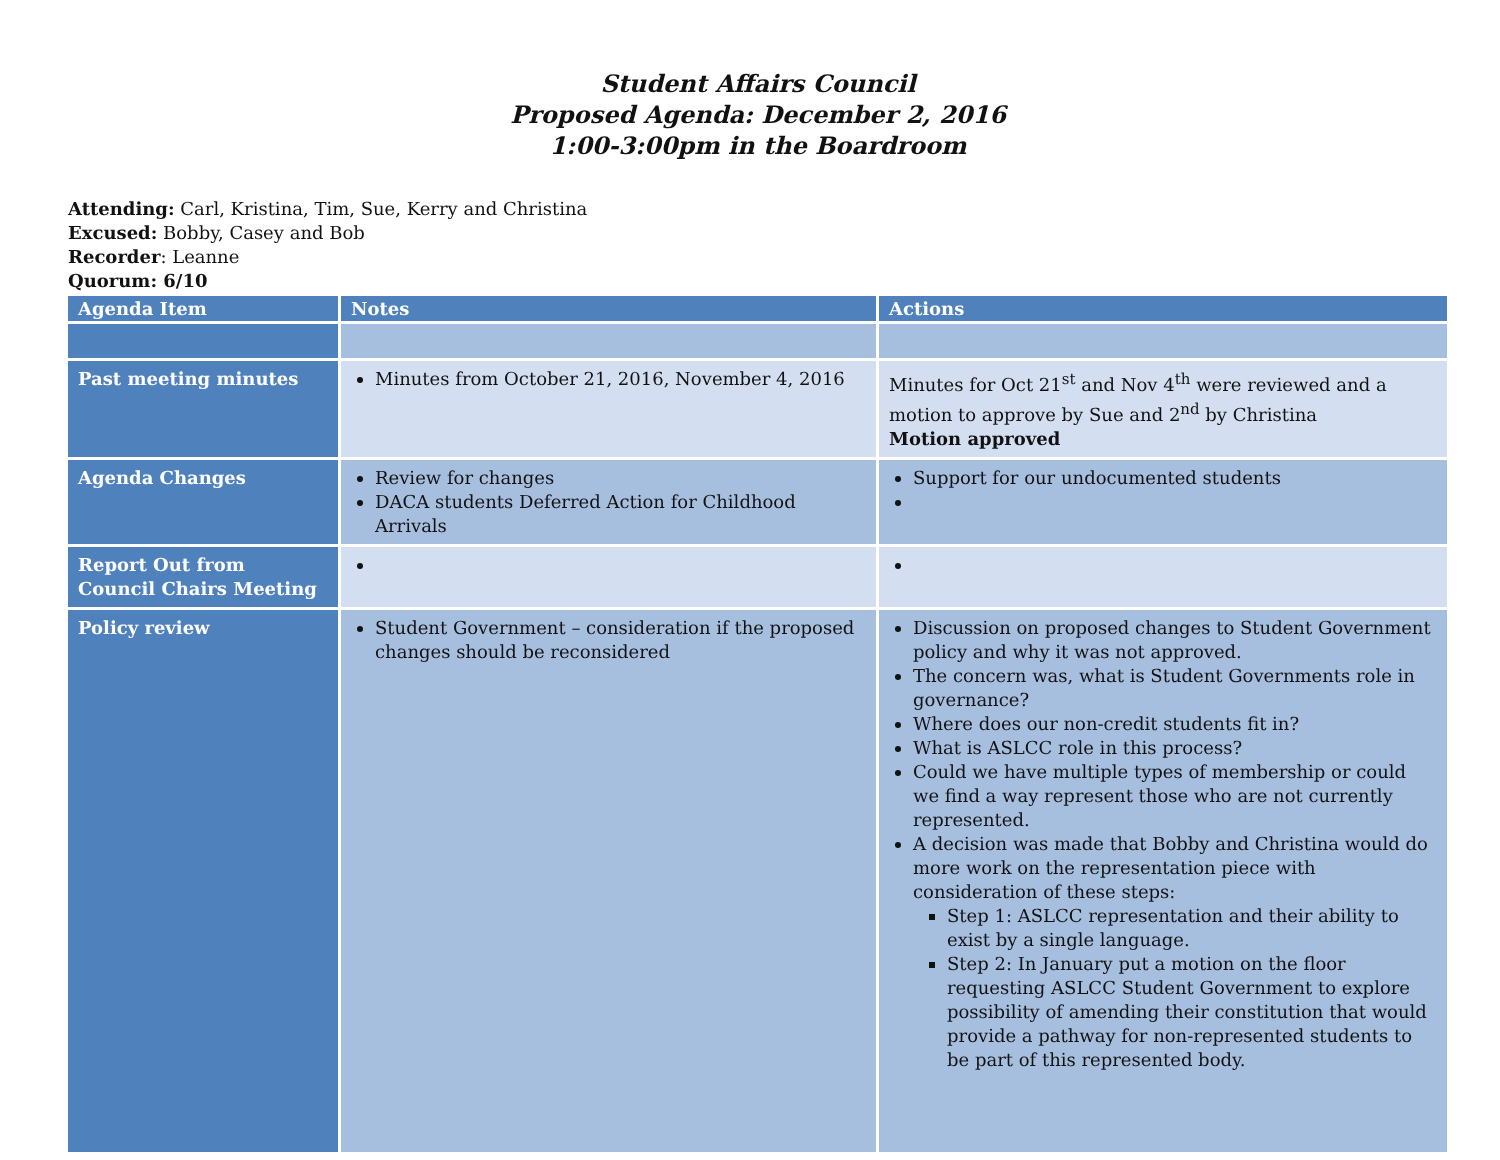Student Affairs Council
Proposed Agenda: December 2, 2016
1:00-3:00pm in the Boardroom
Attending: Carl, Kristina, Tim, Sue, Kerry and Christina
Excused: Bobby, Casey and Bob
Recorder: Leanne
Quorum: 6/10
| Agenda Item | Notes | Actions |
| --- | --- | --- |
| Past meeting minutes | Minutes from October 21, 2016, November 4, 2016 | Minutes for Oct 21<sup>st</sup> and Nov 4<sup>th</sup> were reviewed and a motion to approve by Sue and 2<sup>nd</sup> by Christina Motion approved |
| Agenda Changes | Review for changes DACA students Deferred Action for Childhood Arrivals | Support for our undocumented students |
| Report Out from Council Chairs Meeting | | |
| Policy review | Student Government – consideration if the proposed changes should be reconsidered | Discussion on proposed changes to Student Government policy and why it was not approved. The concern was, what is Student Governments role in governance? Where does our non-credit students fit in? What is ASLCC role in this process? Could we have multiple types of membership or could we find a way represent those who are not currently represented. A decision was made that Bobby and Christina would do more work on the representation piece with consideration of these steps: Step 1: ASLCC representation and their ability to exist by a single language. Step 2: In January put a motion on the floor requesting ASLCC Student Government to explore possibility of amending their constitution that would provide a pathway for non-represented students to be part of this represented body. |